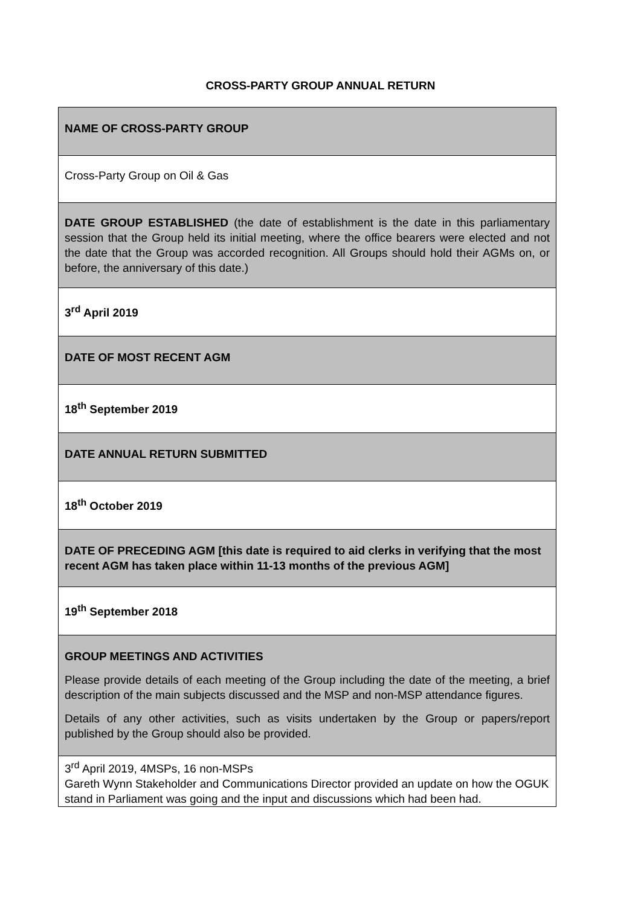CROSS-PARTY GROUP ANNUAL RETURN
| NAME OF CROSS-PARTY GROUP |
| Cross-Party Group on Oil & Gas |
| DATE GROUP ESTABLISHED (the date of establishment is the date in this parliamentary session that the Group held its initial meeting, where the office bearers were elected and not the date that the Group was accorded recognition. All Groups should hold their AGMs on, or before, the anniversary of this date.) |
| 3<sup>rd</sup> April 2019 |
| DATE OF MOST RECENT AGM |
| 18<sup>th</sup> September 2019 |
| DATE ANNUAL RETURN SUBMITTED |
| 18<sup>th</sup> October 2019 |
| DATE OF PRECEDING AGM [this date is required to aid clerks in verifying that the most recent AGM has taken place within 11-13 months of the previous AGM] |
| 19<sup>th</sup> September 2018 |
| GROUP MEETINGS AND ACTIVITIES Please provide details of each meeting of the Group including the date of the meeting, a brief description of the main subjects discussed and the MSP and non-MSP attendance figures. Details of any other activities, such as visits undertaken by the Group or papers/report published by the Group should also be provided. |
| 3<sup>rd</sup> April 2019, 4MSPs, 16 non-MSPs Gareth Wynn Stakeholder and Communications Director provided an update on how the OGUK stand in Parliament was going and the input and discussions which had been had. |